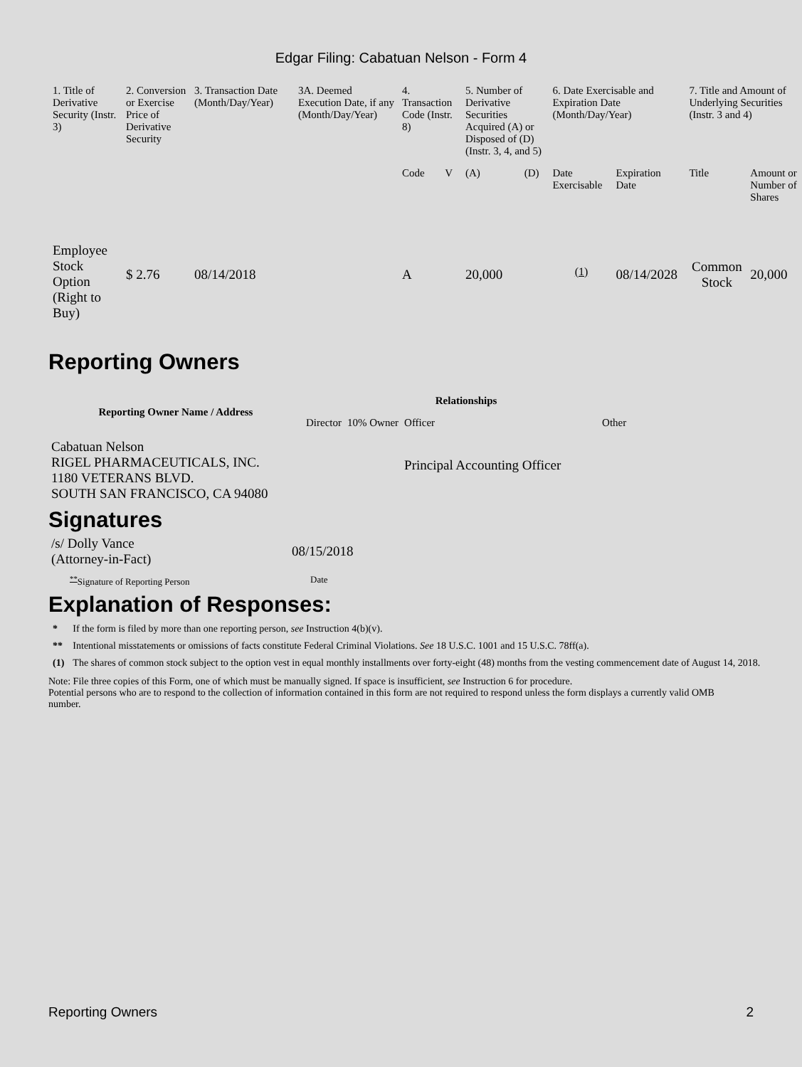Edgar Filing: Cabatuan Nelson - Form 4
| 1. Title of Derivative Security (Instr. 3) | 2. Conversion or Exercise Price of Derivative Security | 3. Transaction Date (Month/Day/Year) | 3A. Deemed Execution Date, if any (Month/Day/Year) | 4. Transaction Code (Instr. 8) | | 5. Number of Derivative Securities Acquired (A) or Disposed of (D) (Instr. 3, 4, and 5) | | 6. Date Exercisable and Expiration Date (Month/Day/Year) | | 7. Title and Amount of Underlying Securities (Instr. 3 and 4) | |
| | | | | Code | V | (A) | (D) | Date Exercisable | Expiration Date | Title | Amount or Number of Shares |
| Employee Stock Option (Right to Buy) | $ 2.76 | 08/14/2018 | | A | | 20,000 | | <sup>(1)</sup> | 08/14/2028 | Common Stock | 20,000 |
Reporting Owners
| Reporting Owner Name / Address | Relationships | | | |
| --- | --- | --- | --- | --- |
| | Director | 10% Owner | Officer | Other |
| Cabatuan Nelson RIGEL PHARMACEUTICALS, INC. 1180 VETERANS BLVD. SOUTH SAN FRANCISCO, CA 94080 | | | Principal Accounting Officer | |
Signatures
| /s/ Dolly Vance (Attorney-in-Fact) | 08/15/2018 |
| <sup>**</sup> Signature of Reporting Person | Date |
Explanation of Responses:
| * | If the form is filed by more than one reporting person, see Instruction 4(b)(v). |
| ** | Intentional misstatements or omissions of facts constitute Federal Criminal Violations. See 18 U.S.C. 1001 and 15 U.S.C. 78ff(a). |
| (1) | The shares of common stock subject to the option vest in equal monthly installments over forty-eight (48) months from the vesting commencement date of August 14, 2018. |
Note: File three copies of this Form, one of which must be manually signed. If space is insufficient, see Instruction 6 for procedure.
Potential persons who are to respond to the collection of information contained in this form are not required to respond unless the form displays a currently valid OMB number.
Reporting Owners 2